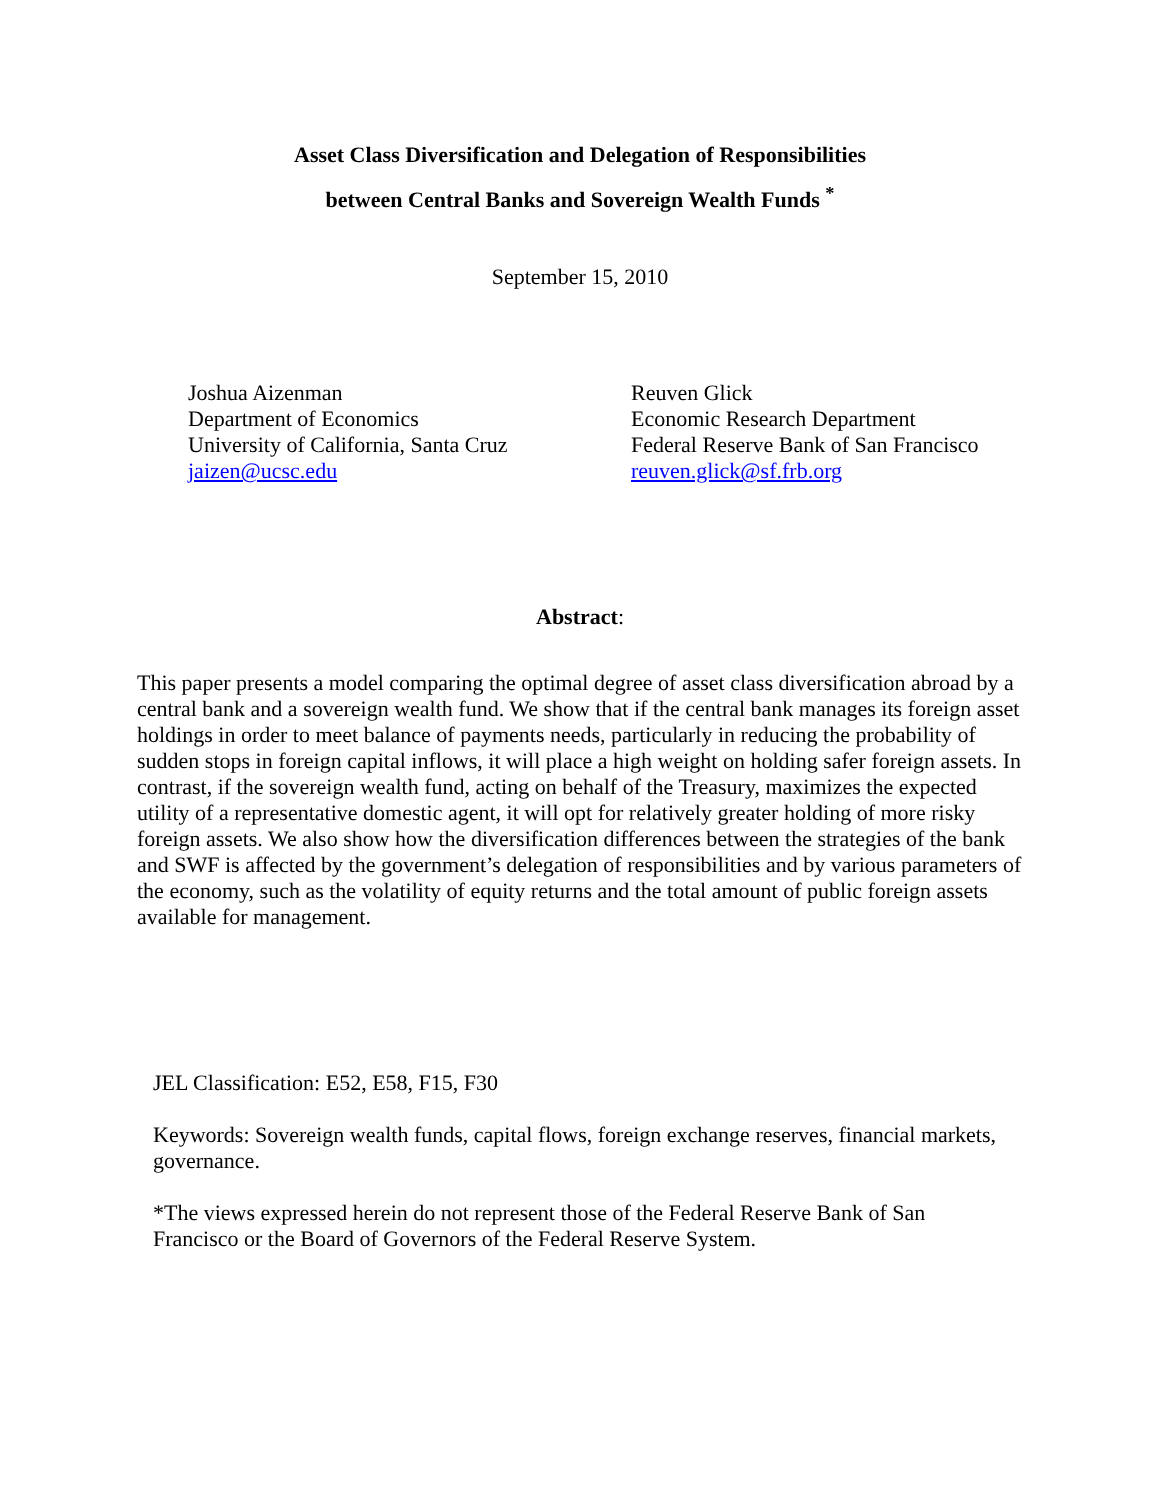Asset Class Diversification and Delegation of Responsibilities
between Central Banks and Sovereign Wealth Funds <sup>*</sup>
September 15, 2010
Joshua Aizenman
Department of Economics
University of California, Santa Cruz
jaizen@ucsc.edu
Reuven Glick
Economic Research Department
Federal Reserve Bank of San Francisco
reuven.glick@sf.frb.org
Abstract:
This paper presents a model comparing the optimal degree of asset class diversification abroad by a central bank and a sovereign wealth fund. We show that if the central bank manages its foreign asset holdings in order to meet balance of payments needs, particularly in reducing the probability of sudden stops in foreign capital inflows, it will place a high weight on holding safer foreign assets. In contrast, if the sovereign wealth fund, acting on behalf of the Treasury, maximizes the expected utility of a representative domestic agent, it will opt for relatively greater holding of more risky foreign assets. We also show how the diversification differences between the strategies of the bank and SWF is affected by the government’s delegation of responsibilities and by various parameters of the economy, such as the volatility of equity returns and the total amount of public foreign assets available for management.
JEL Classification: E52, E58, F15, F30
Keywords: Sovereign wealth funds, capital flows, foreign exchange reserves, financial markets, governance.
*The views expressed herein do not represent those of the Federal Reserve Bank of San Francisco or the Board of Governors of the Federal Reserve System.